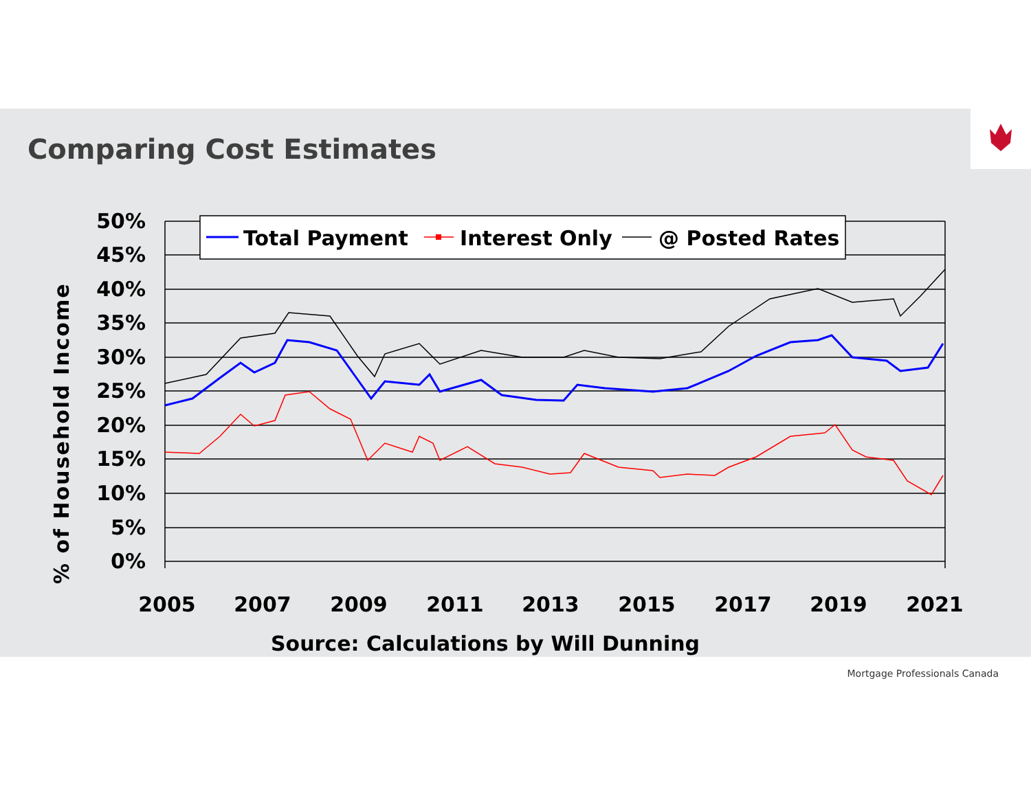Comparing Cost Estimates
50%
45%
40%
35%
30%
25%
20%
15%
10%
5%
0%
% of Household Income
2005
2007
2009
2011
2013
2015
2017
2019
2021
Source: Calculations by Will Dunning
Total Payment
Interest Only
@ Posted Rates
Mortgage Professionals Canada